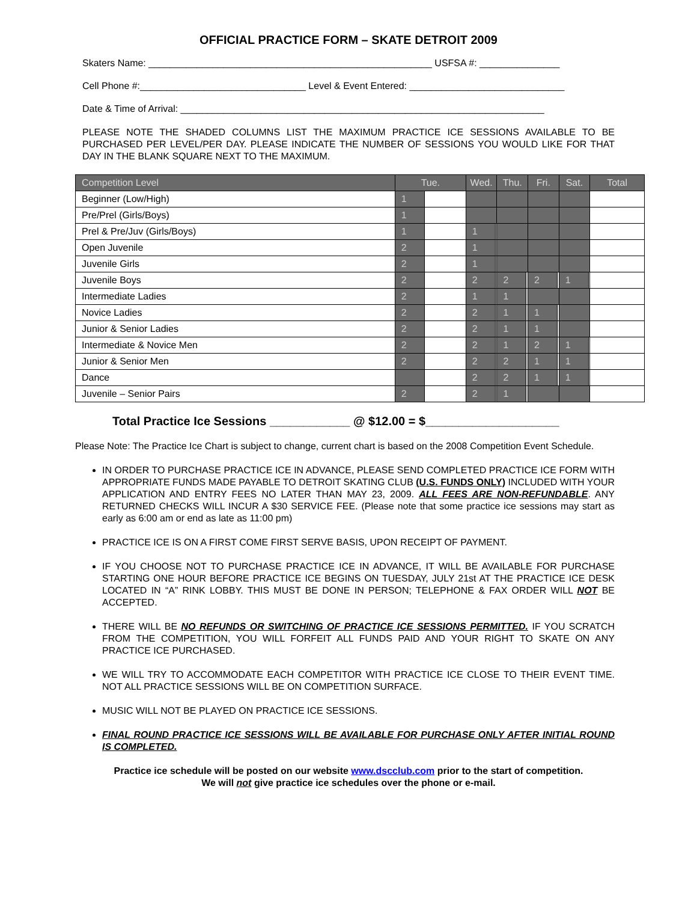OFFICIAL PRACTICE FORM – SKATE DETROIT 2009
Skaters Name: _____________________________________________________ USFSA #: _______________
Cell Phone #:_______________________________ Level & Event Entered: _____________________________
Date & Time of Arrival: ____________________________________________________________________
PLEASE NOTE THE SHADED COLUMNS LIST THE MAXIMUM PRACTICE ICE SESSIONS AVAILABLE TO BE PURCHASED PER LEVEL/PER DAY. PLEASE INDICATE THE NUMBER OF SESSIONS YOU WOULD LIKE FOR THAT DAY IN THE BLANK SQUARE NEXT TO THE MAXIMUM.
| Competition Level | Tue. | | Wed. | | Thu. | | Fri. | | Sat. | | Total |
| --- | --- | --- | --- | --- | --- | --- | --- | --- | --- | --- | --- |
| Beginner (Low/High) | 1 | | | | | | | | | | |
| Pre/Prel (Girls/Boys) | 1 | | | | | | | | | | |
| Prel & Pre/Juv (Girls/Boys) | 1 | | 1 | | | | | | | | |
| Open Juvenile | 2 | | 1 | | | | | | | | |
| Juvenile Girls | 2 | | 1 | | | | | | | | |
| Juvenile Boys | 2 | | 2 | | 2 | | 2 | | 1 | | |
| Intermediate Ladies | 2 | | 1 | | 1 | | | | | | |
| Novice Ladies | 2 | | 2 | | 1 | | 1 | | | | |
| Junior & Senior Ladies | 2 | | 2 | | 1 | | 1 | | | | |
| Intermediate & Novice Men | 2 | | 2 | | 1 | | 2 | | 1 | | |
| Junior & Senior Men | 2 | | 2 | | 2 | | 1 | | 1 | | |
| Dance | | | 2 | | 2 | | 1 | | 1 | | |
| Juvenile – Senior Pairs | 2 | | 2 | | 1 | | | | | | |
Total Practice Ice Sessions ____________ @ $12.00 = $____________________
Please Note: The Practice Ice Chart is subject to change, current chart is based on the 2008 Competition Event Schedule.
IN ORDER TO PURCHASE PRACTICE ICE IN ADVANCE, PLEASE SEND COMPLETED PRACTICE ICE FORM WITH APPROPRIATE FUNDS MADE PAYABLE TO DETROIT SKATING CLUB (U.S. FUNDS ONLY) INCLUDED WITH YOUR APPLICATION AND ENTRY FEES NO LATER THAN MAY 23, 2009. ALL FEES ARE NON-REFUNDABLE. ANY RETURNED CHECKS WILL INCUR A $30 SERVICE FEE. (Please note that some practice ice sessions may start as early as 6:00 am or end as late as 11:00 pm)
PRACTICE ICE IS ON A FIRST COME FIRST SERVE BASIS, UPON RECEIPT OF PAYMENT.
IF YOU CHOOSE NOT TO PURCHASE PRACTICE ICE IN ADVANCE, IT WILL BE AVAILABLE FOR PURCHASE STARTING ONE HOUR BEFORE PRACTICE ICE BEGINS ON TUESDAY, JULY 21st AT THE PRACTICE ICE DESK LOCATED IN “A” RINK LOBBY. THIS MUST BE DONE IN PERSON; TELEPHONE & FAX ORDER WILL NOT BE ACCEPTED.
THERE WILL BE NO REFUNDS OR SWITCHING OF PRACTICE ICE SESSIONS PERMITTED. IF YOU SCRATCH FROM THE COMPETITION, YOU WILL FORFEIT ALL FUNDS PAID AND YOUR RIGHT TO SKATE ON ANY PRACTICE ICE PURCHASED.
WE WILL TRY TO ACCOMMODATE EACH COMPETITOR WITH PRACTICE ICE CLOSE TO THEIR EVENT TIME. NOT ALL PRACTICE SESSIONS WILL BE ON COMPETITION SURFACE.
MUSIC WILL NOT BE PLAYED ON PRACTICE ICE SESSIONS.
FINAL ROUND PRACTICE ICE SESSIONS WILL BE AVAILABLE FOR PURCHASE ONLY AFTER INITIAL ROUND IS COMPLETED.
Practice ice schedule will be posted on our website www.dscclub.com prior to the start of competition.
We will not give practice ice schedules over the phone or e-mail.